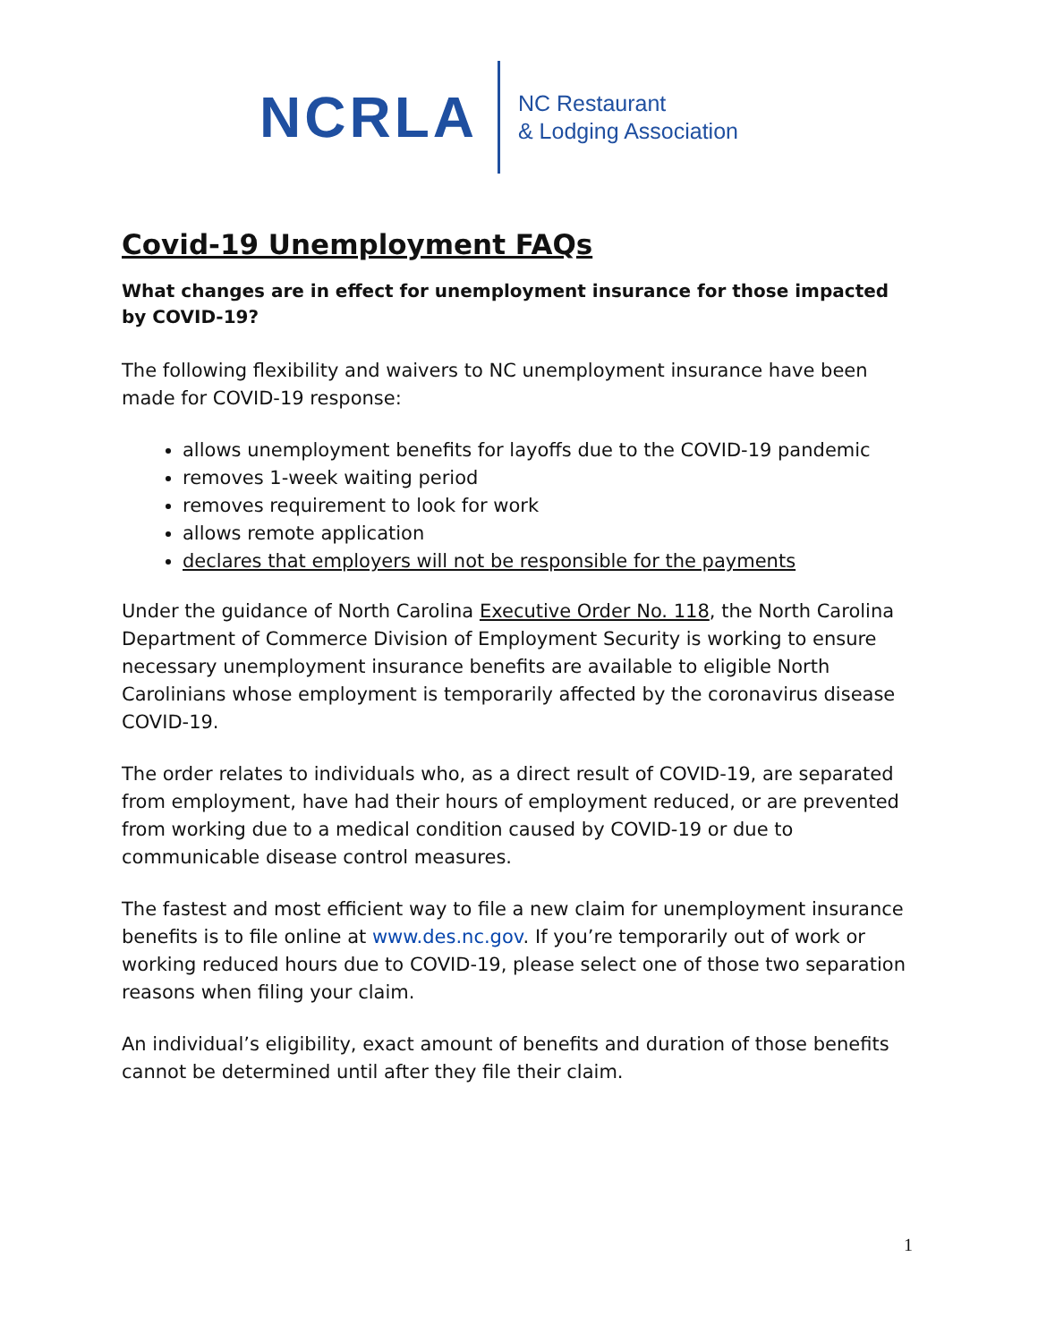NCRLA
NC Restaurant
& Lodging Association
Covid-19 Unemployment FAQs
What changes are in effect for unemployment insurance for those impacted by COVID-19?
The following flexibility and waivers to NC unemployment insurance have been made for COVID-19 response:
allows unemployment benefits for layoffs due to the COVID-19 pandemic
removes 1-week waiting period
removes requirement to look for work
allows remote application
declares that employers will not be responsible for the payments
Under the guidance of North Carolina Executive Order No. 118, the North Carolina Department of Commerce Division of Employment Security is working to ensure necessary unemployment insurance benefits are available to eligible North Carolinians whose employment is temporarily affected by the coronavirus disease COVID-19.
The order relates to individuals who, as a direct result of COVID-19, are separated from employment, have had their hours of employment reduced, or are prevented from working due to a medical condition caused by COVID-19 or due to communicable disease control measures.
The fastest and most efficient way to file a new claim for unemployment insurance benefits is to file online at www.des.nc.gov. If you’re temporarily out of work or working reduced hours due to COVID-19, please select one of those two separation reasons when filing your claim.
An individual’s eligibility, exact amount of benefits and duration of those benefits cannot be determined until after they file their claim.
1